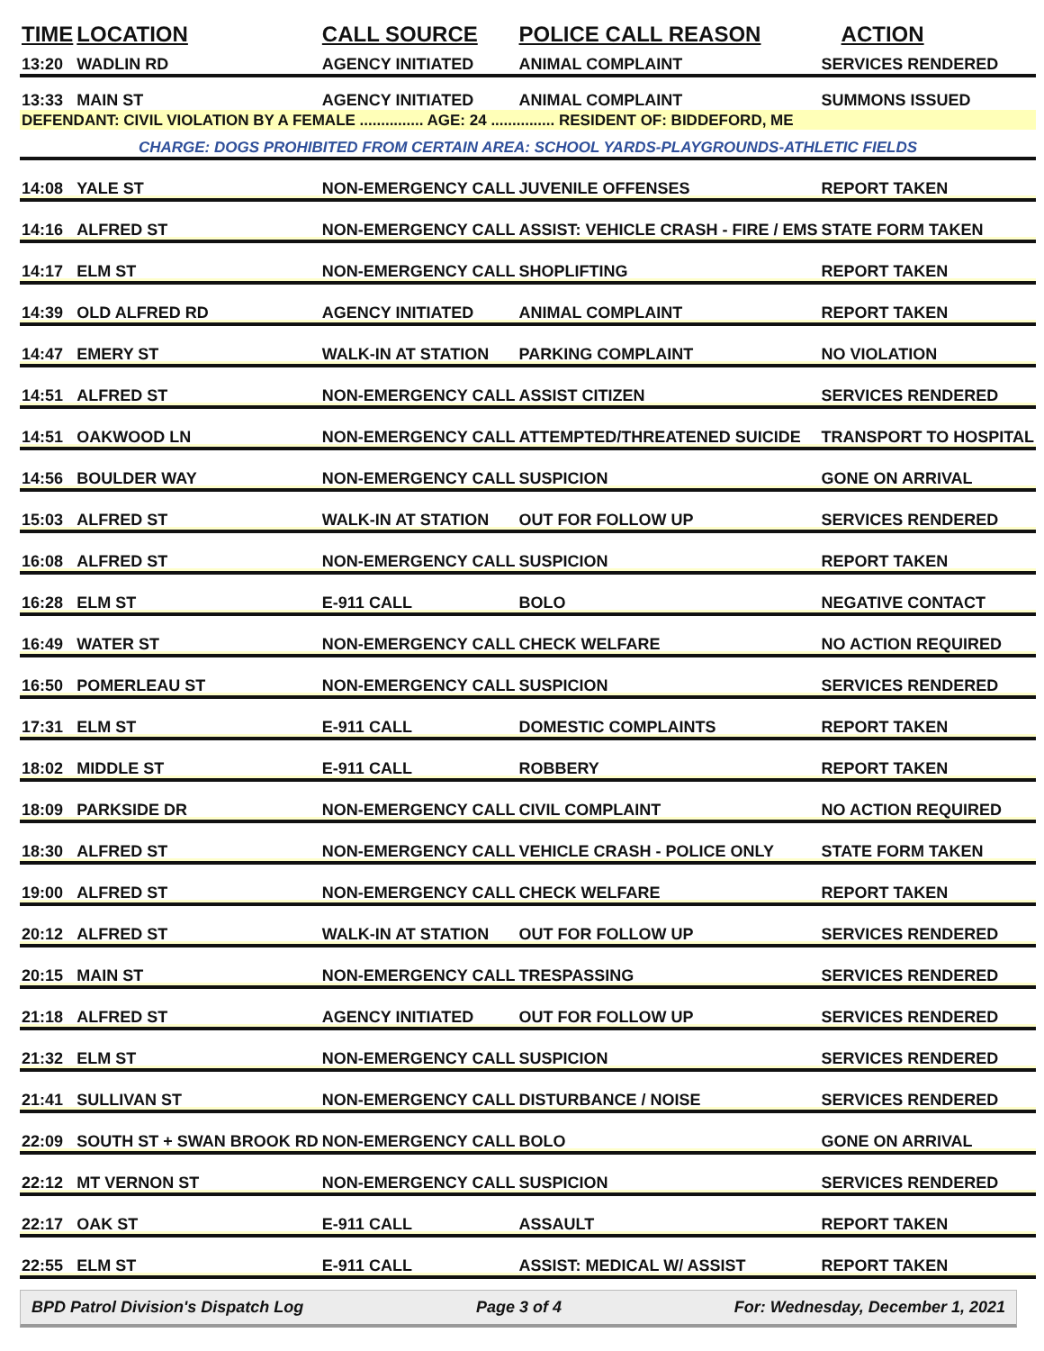| TIME | LOCATION | CALL SOURCE | POLICE CALL REASON | ACTION |
| --- | --- | --- | --- | --- |
| 13:20 | WADLIN RD | AGENCY INITIATED | ANIMAL COMPLAINT | SERVICES RENDERED |
| 13:33 | MAIN ST | AGENCY INITIATED | ANIMAL COMPLAINT | SUMMONS ISSUED |
| DEFENDANT: CIVIL VIOLATION BY A FEMALE ............... AGE: 24 ............... RESIDENT OF: BIDDEFORD, ME | | | | |
| CHARGE: DOGS PROHIBITED FROM CERTAIN AREA: SCHOOL YARDS-PLAYGROUNDS-ATHLETIC FIELDS | | | | |
| 14:08 | YALE ST | NON-EMERGENCY CALL | JUVENILE OFFENSES | REPORT TAKEN |
| 14:16 | ALFRED ST | NON-EMERGENCY CALL | ASSIST: VEHICLE CRASH - FIRE / EMS | STATE FORM TAKEN |
| 14:17 | ELM ST | NON-EMERGENCY CALL | SHOPLIFTING | REPORT TAKEN |
| 14:39 | OLD ALFRED RD | AGENCY INITIATED | ANIMAL COMPLAINT | REPORT TAKEN |
| 14:47 | EMERY ST | WALK-IN AT STATION | PARKING COMPLAINT | NO VIOLATION |
| 14:51 | ALFRED ST | NON-EMERGENCY CALL | ASSIST CITIZEN | SERVICES RENDERED |
| 14:51 | OAKWOOD LN | NON-EMERGENCY CALL | ATTEMPTED/THREATENED SUICIDE | TRANSPORT TO HOSPITAL |
| 14:56 | BOULDER WAY | NON-EMERGENCY CALL | SUSPICION | GONE ON ARRIVAL |
| 15:03 | ALFRED ST | WALK-IN AT STATION | OUT FOR FOLLOW UP | SERVICES RENDERED |
| 16:08 | ALFRED ST | NON-EMERGENCY CALL | SUSPICION | REPORT TAKEN |
| 16:28 | ELM ST | E-911 CALL | BOLO | NEGATIVE CONTACT |
| 16:49 | WATER ST | NON-EMERGENCY CALL | CHECK WELFARE | NO ACTION REQUIRED |
| 16:50 | POMERLEAU ST | NON-EMERGENCY CALL | SUSPICION | SERVICES RENDERED |
| 17:31 | ELM ST | E-911 CALL | DOMESTIC COMPLAINTS | REPORT TAKEN |
| 18:02 | MIDDLE ST | E-911 CALL | ROBBERY | REPORT TAKEN |
| 18:09 | PARKSIDE DR | NON-EMERGENCY CALL | CIVIL COMPLAINT | NO ACTION REQUIRED |
| 18:30 | ALFRED ST | NON-EMERGENCY CALL | VEHICLE CRASH - POLICE ONLY | STATE FORM TAKEN |
| 19:00 | ALFRED ST | NON-EMERGENCY CALL | CHECK WELFARE | REPORT TAKEN |
| 20:12 | ALFRED ST | WALK-IN AT STATION | OUT FOR FOLLOW UP | SERVICES RENDERED |
| 20:15 | MAIN ST | NON-EMERGENCY CALL | TRESPASSING | SERVICES RENDERED |
| 21:18 | ALFRED ST | AGENCY INITIATED | OUT FOR FOLLOW UP | SERVICES RENDERED |
| 21:32 | ELM ST | NON-EMERGENCY CALL | SUSPICION | SERVICES RENDERED |
| 21:41 | SULLIVAN ST | NON-EMERGENCY CALL | DISTURBANCE / NOISE | SERVICES RENDERED |
| 22:09 | SOUTH ST + SWAN BROOK RD | NON-EMERGENCY CALL | BOLO | GONE ON ARRIVAL |
| 22:12 | MT VERNON ST | NON-EMERGENCY CALL | SUSPICION | SERVICES RENDERED |
| 22:17 | OAK ST | E-911 CALL | ASSAULT | REPORT TAKEN |
| 22:55 | ELM ST | E-911 CALL | ASSIST: MEDICAL W/ ASSIST | REPORT TAKEN |
BPD Patrol Division's Dispatch Log Page 3 of 4 For: Wednesday, December 1, 2021